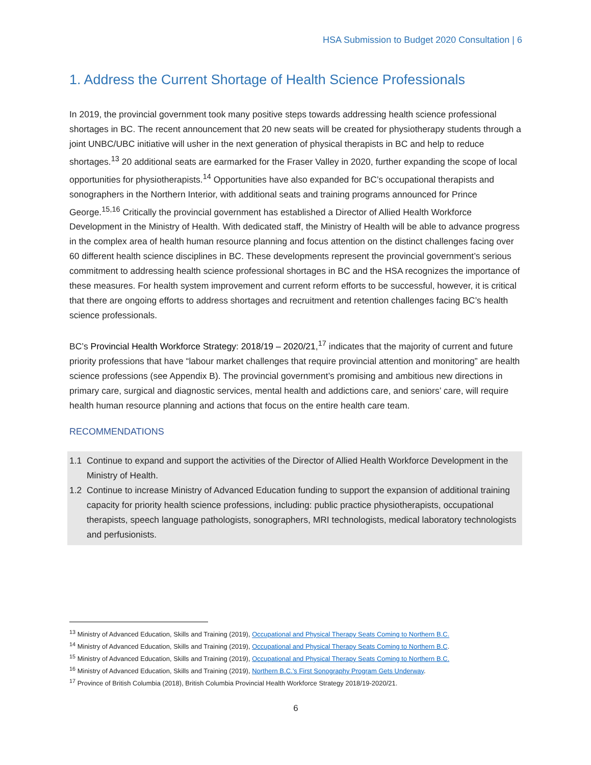HSA Submission to Budget 2020 Consultation | 6
1. Address the Current Shortage of Health Science Professionals
In 2019, the provincial government took many positive steps towards addressing health science professional shortages in BC. The recent announcement that 20 new seats will be created for physiotherapy students through a joint UNBC/UBC initiative will usher in the next generation of physical therapists in BC and help to reduce shortages.<sup>13</sup> 20 additional seats are earmarked for the Fraser Valley in 2020, further expanding the scope of local opportunities for physiotherapists.<sup>14</sup> Opportunities have also expanded for BC’s occupational therapists and sonographers in the Northern Interior, with additional seats and training programs announced for Prince George.<sup>15,16</sup> Critically the provincial government has established a Director of Allied Health Workforce Development in the Ministry of Health. With dedicated staff, the Ministry of Health will be able to advance progress in the complex area of health human resource planning and focus attention on the distinct challenges facing over 60 different health science disciplines in BC. These developments represent the provincial government’s serious commitment to addressing health science professional shortages in BC and the HSA recognizes the importance of these measures. For health system improvement and current reform efforts to be successful, however, it is critical that there are ongoing efforts to address shortages and recruitment and retention challenges facing BC’s health science professionals.
BC’s Provincial Health Workforce Strategy: 2018/19 – 2020/21,<sup>17</sup> indicates that the majority of current and future priority professions that have “labour market challenges that require provincial attention and monitoring” are health science professions (see Appendix B). The provincial government’s promising and ambitious new directions in primary care, surgical and diagnostic services, mental health and addictions care, and seniors’ care, will require health human resource planning and actions that focus on the entire health care team.
RECOMMENDATIONS
1.1 Continue to expand and support the activities of the Director of Allied Health Workforce Development in the Ministry of Health.
1.2 Continue to increase Ministry of Advanced Education funding to support the expansion of additional training capacity for priority health science professions, including: public practice physiotherapists, occupational therapists, speech language pathologists, sonographers, MRI technologists, medical laboratory technologists and perfusionists.
<sup>13</sup> Ministry of Advanced Education, Skills and Training (2019), Occupational and Physical Therapy Seats Coming to Northern B.C.
<sup>14</sup> Ministry of Advanced Education, Skills and Training (2019), Occupational and Physical Therapy Seats Coming to Northern B.C.
<sup>15</sup> Ministry of Advanced Education, Skills and Training (2019), Occupational and Physical Therapy Seats Coming to Northern B.C.
<sup>16</sup> Ministry of Advanced Education, Skills and Training (2019), Northern B.C.’s First Sonography Program Gets Underway.
<sup>17</sup> Province of British Columbia (2018), British Columbia Provincial Health Workforce Strategy 2018/19-2020/21.
6